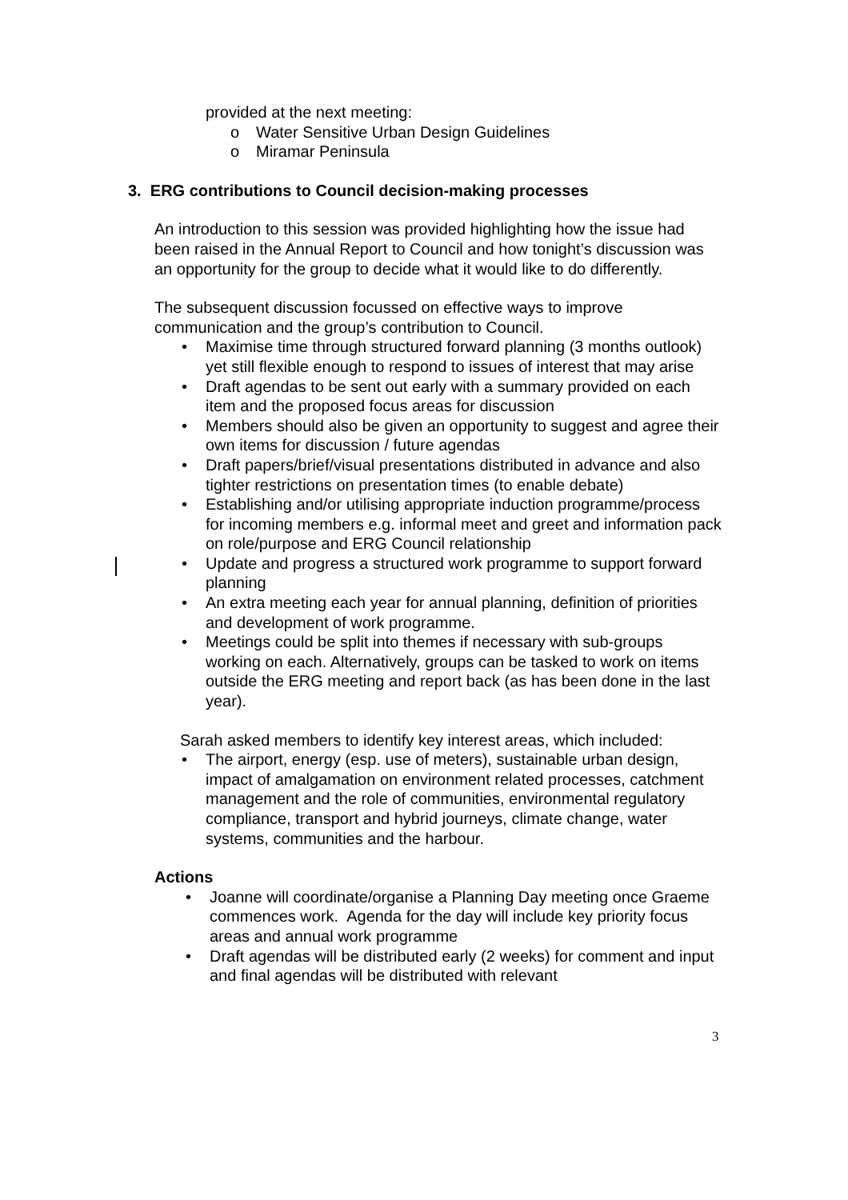provided at the next meeting:
o Water Sensitive Urban Design Guidelines
o Miramar Peninsula
3. ERG contributions to Council decision-making processes
An introduction to this session was provided highlighting how the issue had been raised in the Annual Report to Council and how tonight’s discussion was an opportunity for the group to decide what it would like to do differently.
The subsequent discussion focussed on effective ways to improve communication and the group’s contribution to Council.
• Maximise time through structured forward planning (3 months outlook) yet still flexible enough to respond to issues of interest that may arise
• Draft agendas to be sent out early with a summary provided on each item and the proposed focus areas for discussion
• Members should also be given an opportunity to suggest and agree their own items for discussion / future agendas
• Draft papers/brief/visual presentations distributed in advance and also tighter restrictions on presentation times (to enable debate)
• Establishing and/or utilising appropriate induction programme/process for incoming members e.g. informal meet and greet and information pack on role/purpose and ERG Council relationship
• Update and progress a structured work programme to support forward planning
• An extra meeting each year for annual planning, definition of priorities and development of work programme.
• Meetings could be split into themes if necessary with sub-groups working on each. Alternatively, groups can be tasked to work on items outside the ERG meeting and report back (as has been done in the last year).
Sarah asked members to identify key interest areas, which included:
• The airport, energy (esp. use of meters), sustainable urban design, impact of amalgamation on environment related processes, catchment management and the role of communities, environmental regulatory compliance, transport and hybrid journeys, climate change, water systems, communities and the harbour.
Actions
• Joanne will coordinate/organise a Planning Day meeting once Graeme commences work. Agenda for the day will include key priority focus areas and annual work programme
• Draft agendas will be distributed early (2 weeks) for comment and input and final agendas will be distributed with relevant
3